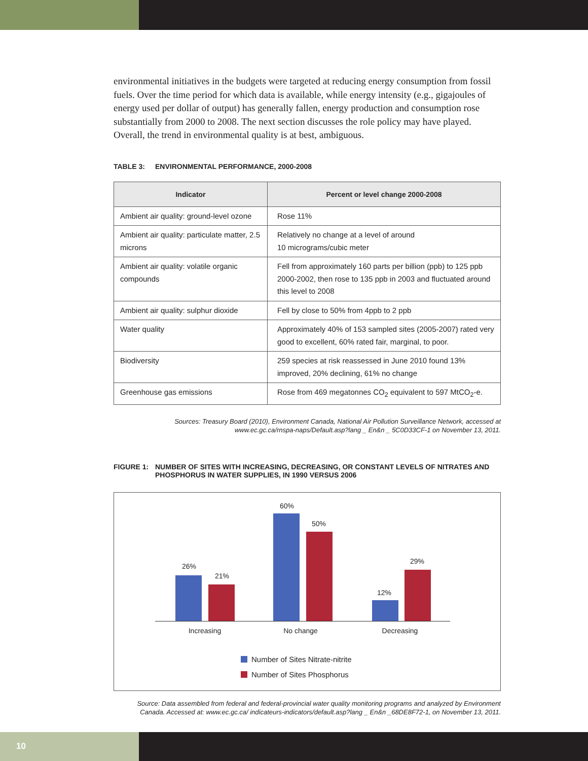environmental initiatives in the budgets were targeted at reducing energy consumption from fossil fuels. Over the time period for which data is available, while energy intensity (e.g., gigajoules of energy used per dollar of output) has generally fallen, energy production and consumption rose substantially from 2000 to 2008. The next section discusses the role policy may have played. Overall, the trend in environmental quality is at best, ambiguous.
TABLE 3: ENVIRONMENTAL PERFORMANCE, 2000-2008
| Indicator | Percent or level change 2000-2008 |
| --- | --- |
| Ambient air quality: ground-level ozone | Rose 11% |
| Ambient air quality: particulate matter, 2.5 microns | Relatively no change at a level of around 10 micrograms/cubic meter |
| Ambient air quality: volatile organic compounds | Fell from approximately 160 parts per billion (ppb) to 125 ppb 2000-2002, then rose to 135 ppb in 2003 and fluctuated around this level to 2008 |
| Ambient air quality: sulphur dioxide | Fell by close to 50% from 4ppb to 2 ppb |
| Water quality | Approximately 40% of 153 sampled sites (2005-2007) rated very good to excellent, 60% rated fair, marginal, to poor. |
| Biodiversity | 259 species at risk reassessed in June 2010 found 13% improved, 20% declining, 61% no change |
| Greenhouse gas emissions | Rose from 469 megatonnes CO<sub>2</sub> equivalent to 597 MtCO<sub>2</sub>-e. |
Sources: Treasury Board (2010), Environment Canada, National Air Pollution Surveillance Network, accessed at www.ec.gc.ca/rnspa-naps/Default.asp?lang _ En&n _ 5C0D33CF-1 on November 13, 2011.
FIGURE 1: NUMBER OF SITES WITH INCREASING, DECREASING, OR CONSTANT LEVELS OF NITRATES AND PHOSPHORUS IN WATER SUPPLIES, IN 1990 VERSUS 2006
26%
21%
60%
50%
12%
29%
Increasing No change Decreasing
Number of Sites Nitrate-nitrite
Number of Sites Phosphorus
Source: Data assembled from federal and federal-provincial water quality monitoring programs and analyzed by Environment Canada. Accessed at: www.ec.gc.ca/ indicateurs-indicators/default.asp?lang _ En&n _68DE8F72-1, on November 13, 2011.
10